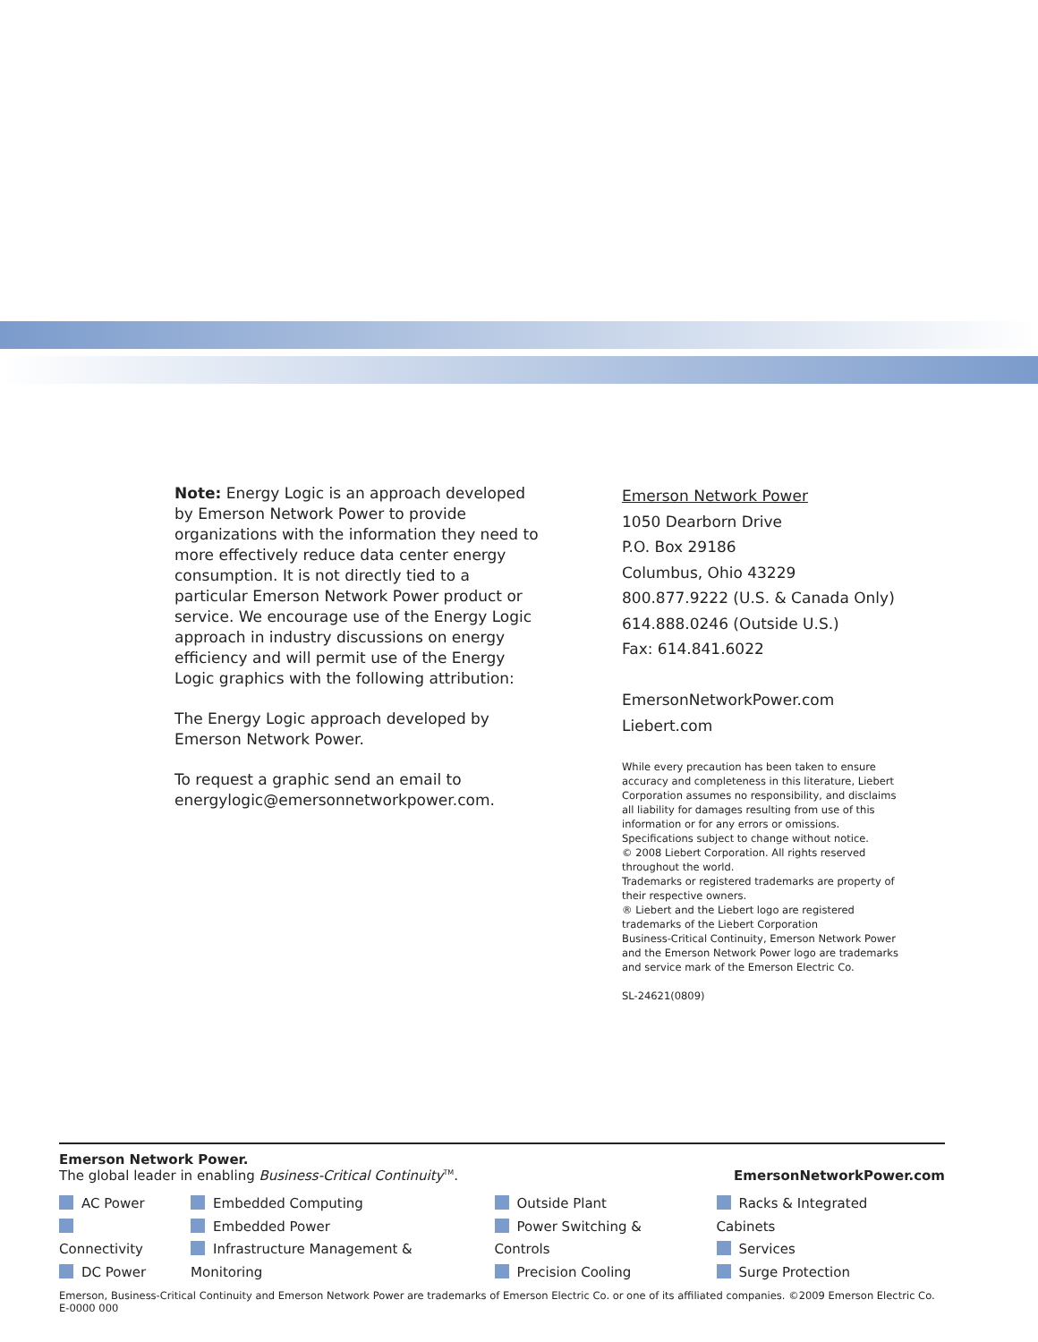Note: Energy Logic is an approach developed by Emerson Network Power to provide organizations with the information they need to more effectively reduce data center energy consumption. It is not directly tied to a particular Emerson Network Power product or service. We encourage use of the Energy Logic approach in industry discussions on energy efficiency and will permit use of the Energy Logic graphics with the following attribution:
The Energy Logic approach developed by Emerson Network Power.
To request a graphic send an email to energylogic@emersonnetworkpower.com.
Emerson Network Power
1050 Dearborn Drive
P.O. Box 29186
Columbus, Ohio 43229
800.877.9222 (U.S. & Canada Only)
614.888.0246 (Outside U.S.)
Fax: 614.841.6022
EmersonNetworkPower.com
Liebert.com
While every precaution has been taken to ensure accuracy and completeness in this literature, Liebert Corporation assumes no responsibility, and disclaims all liability for damages resulting from use of this information or for any errors or omissions.
Specifications subject to change without notice.
© 2008 Liebert Corporation. All rights reserved throughout the world.
Trademarks or registered trademarks are property of their respective owners.
® Liebert and the Liebert logo are registered trademarks of the Liebert Corporation
Business-Critical Continuity, Emerson Network Power and the Emerson Network Power logo are trademarks and service mark of the Emerson Electric Co.
SL-24621(0809)
Emerson Network Power.
The global leader in enabling Business-Critical Continuity<sup>TM</sup>.
EmersonNetworkPower.com
AC Power
Connectivity
DC Power
Embedded Computing
Embedded Power
Infrastructure Management & Monitoring
Outside Plant
Power Switching & Controls
Precision Cooling
Racks & Integrated Cabinets
Services
Surge Protection
Emerson, Business-Critical Continuity and Emerson Network Power are trademarks of Emerson Electric Co. or one of its affiliated companies. ©2009 Emerson Electric Co.
E-0000 000